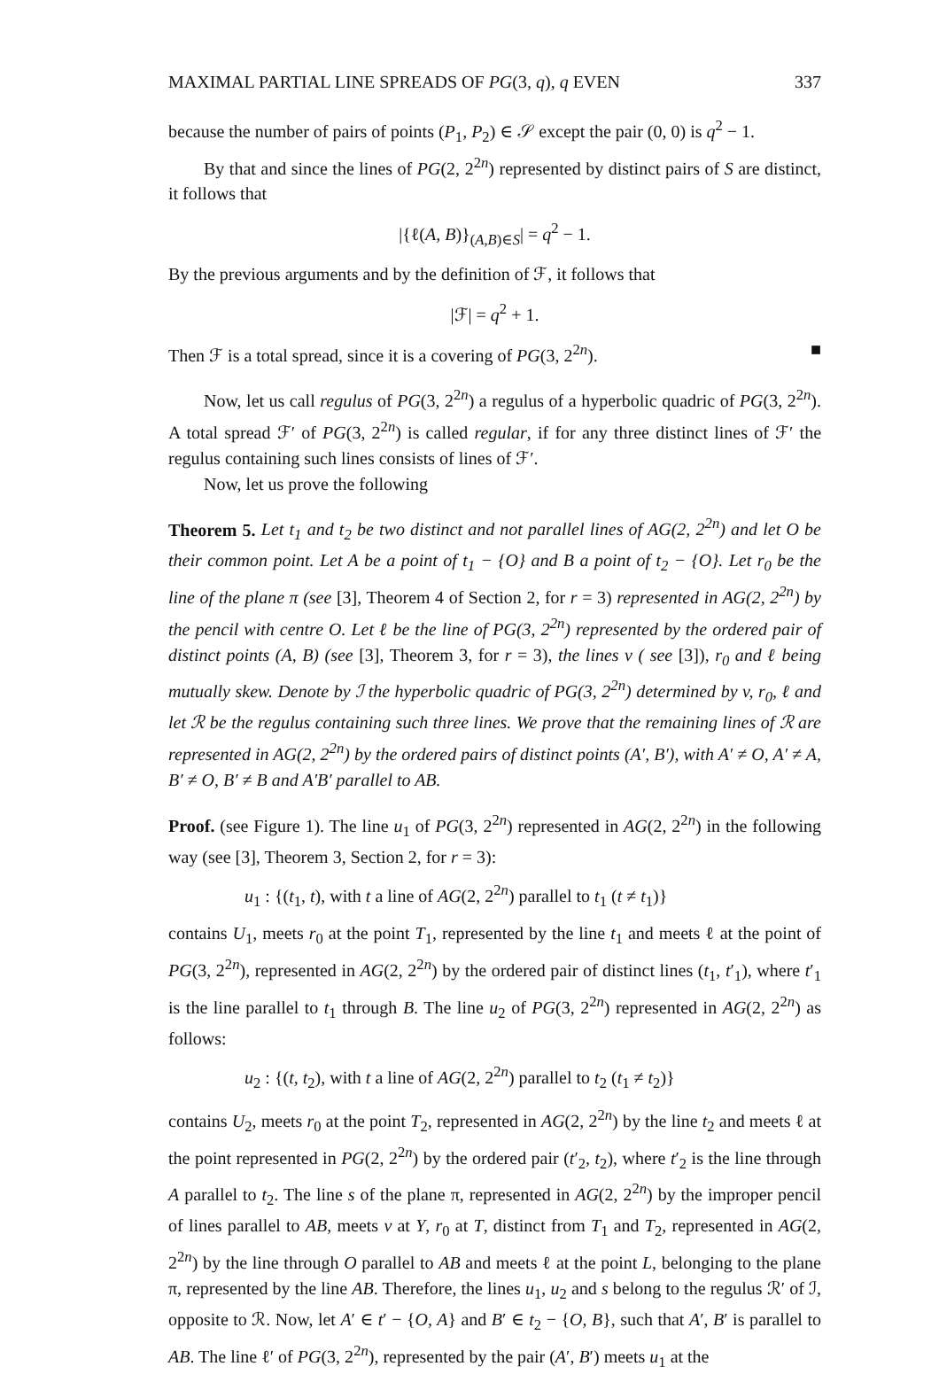MAXIMAL PARTIAL LINE SPREADS OF PG(3, q), q EVEN 337
because the number of pairs of points (P<sub>1</sub>, P<sub>2</sub>) ∈ 𝒮 except the pair (0, 0) is q<sup>2</sup> − 1.
By that and since the lines of PG(2, 2<sup>2n</sup>) represented by distinct pairs of S are distinct, it follows that
|{ℓ(A, B)}<sub>(A,B)∈S</sub>| = q<sup>2</sup> − 1.
By the previous arguments and by the definition of ℱ, it follows that
|ℱ| = q<sup>2</sup> + 1.
Then ℱ is a total spread, since it is a covering of PG(3, 2<sup>2n</sup>). ■
Now, let us call regulus of PG(3, 2<sup>2n</sup>) a regulus of a hyperbolic quadric of PG(3, 2<sup>2n</sup>). A total spread ℱ′ of PG(3, 2<sup>2n</sup>) is called regular, if for any three distinct lines of ℱ′ the regulus containing such lines consists of lines of ℱ′.
Now, let us prove the following
Theorem 5. Let t<sub>1</sub> and t<sub>2</sub> be two distinct and not parallel lines of AG(2, 2<sup>2n</sup>) and let O be their common point. Let A be a point of t<sub>1</sub> − {O} and B a point of t<sub>2</sub> − {O}. Let r<sub>0</sub> be the line of the plane π (see [3], Theorem 4 of Section 2, for r = 3) represented in AG(2, 2<sup>2n</sup>) by the pencil with centre O. Let ℓ be the line of PG(3, 2<sup>2n</sup>) represented by the ordered pair of distinct points (A, B) (see [3], Theorem 3, for r = 3), the lines v ( see [3]), r<sub>0</sub> and ℓ being mutually skew. Denote by ℐ the hyperbolic quadric of PG(3, 2<sup>2n</sup>) determined by v, r<sub>0</sub>, ℓ and let ℛ be the regulus containing such three lines. We prove that the remaining lines of ℛ are represented in AG(2, 2<sup>2n</sup>) by the ordered pairs of distinct points (A′, B′), with A′ ≠ O, A′ ≠ A, B′ ≠ O, B′ ≠ B and A′B′ parallel to AB.
Proof. (see Figure 1). The line u<sub>1</sub> of PG(3, 2<sup>2n</sup>) represented in AG(2, 2<sup>2n</sup>) in the following way (see [3], Theorem 3, Section 2, for r = 3):
u<sub>1</sub> : {(t<sub>1</sub>, t), with t a line of AG(2, 2<sup>2n</sup>) parallel to t<sub>1</sub> (t ≠ t<sub>1</sub>)}
contains U<sub>1</sub>, meets r<sub>0</sub> at the point T<sub>1</sub>, represented by the line t<sub>1</sub> and meets ℓ at the point of PG(3, 2<sup>2n</sup>), represented in AG(2, 2<sup>2n</sup>) by the ordered pair of distinct lines (t<sub>1</sub>, t′<sub>1</sub>), where t′<sub>1</sub> is the line parallel to t<sub>1</sub> through B. The line u<sub>2</sub> of PG(3, 2<sup>2n</sup>) represented in AG(2, 2<sup>2n</sup>) as follows:
u<sub>2</sub> : {(t, t<sub>2</sub>), with t a line of AG(2, 2<sup>2n</sup>) parallel to t<sub>2</sub> (t<sub>1</sub> ≠ t<sub>2</sub>)}
contains U<sub>2</sub>, meets r<sub>0</sub> at the point T<sub>2</sub>, represented in AG(2, 2<sup>2n</sup>) by the line t<sub>2</sub> and meets ℓ at the point represented in PG(2, 2<sup>2n</sup>) by the ordered pair (t′<sub>2</sub>, t<sub>2</sub>), where t′<sub>2</sub> is the line through A parallel to t<sub>2</sub>. The line s of the plane π, represented in AG(2, 2<sup>2n</sup>) by the improper pencil of lines parallel to AB, meets v at Y, r<sub>0</sub> at T, distinct from T<sub>1</sub> and T<sub>2</sub>, represented in AG(2, 2<sup>2n</sup>) by the line through O parallel to AB and meets ℓ at the point L, belonging to the plane π, represented by the line AB. Therefore, the lines u<sub>1</sub>, u<sub>2</sub> and s belong to the regulus ℛ′ of ℐ, opposite to ℛ. Now, let A′ ∈ t′ − {O, A} and B′ ∈ t<sub>2</sub> − {O, B}, such that A′, B′ is parallel to AB. The line ℓ′ of PG(3, 2<sup>2n</sup>), represented by the pair (A′, B′) meets u<sub>1</sub> at the